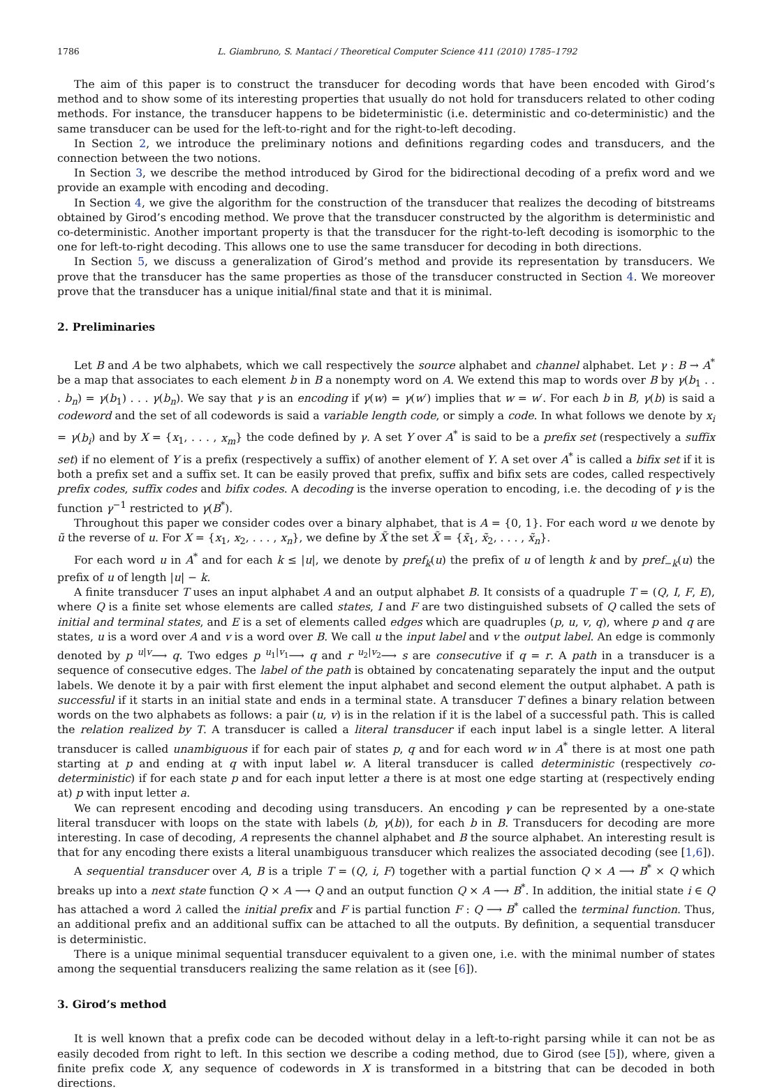1786 L. Giambruno, S. Mantaci / Theoretical Computer Science 411 (2010) 1785–1792
The aim of this paper is to construct the transducer for decoding words that have been encoded with Girod’s method and to show some of its interesting properties that usually do not hold for transducers related to other coding methods. For instance, the transducer happens to be bideterministic (i.e. deterministic and co-deterministic) and the same transducer can be used for the left-to-right and for the right-to-left decoding.
In Section 2, we introduce the preliminary notions and definitions regarding codes and transducers, and the connection between the two notions.
In Section 3, we describe the method introduced by Girod for the bidirectional decoding of a prefix word and we provide an example with encoding and decoding.
In Section 4, we give the algorithm for the construction of the transducer that realizes the decoding of bitstreams obtained by Girod’s encoding method. We prove that the transducer constructed by the algorithm is deterministic and co-deterministic. Another important property is that the transducer for the right-to-left decoding is isomorphic to the one for left-to-right decoding. This allows one to use the same transducer for decoding in both directions.
In Section 5, we discuss a generalization of Girod’s method and provide its representation by transducers. We prove that the transducer has the same properties as those of the transducer constructed in Section 4. We moreover prove that the transducer has a unique initial/final state and that it is minimal.
2. Preliminaries
Let B and A be two alphabets, which we call respectively the source alphabet and channel alphabet. Let γ : B → A<sup>*</sup> be a map that associates to each element b in B a nonempty word on A. We extend this map to words over B by γ(b<sub>1</sub> . . . b<sub>n</sub>) = γ(b<sub>1</sub>) . . . γ(b<sub>n</sub>). We say that γ is an encoding if γ(w) = γ(w′) implies that w = w′. For each b in B, γ(b) is said a codeword and the set of all codewords is said a variable length code, or simply a code. In what follows we denote by x<sub>i</sub> = γ(b<sub>i</sub>) and by X = {x<sub>1</sub>, . . . , x<sub>m</sub>} the code defined by γ. A set Y over A<sup>*</sup> is said to be a prefix set (respectively a suffix set) if no element of Y is a prefix (respectively a suffix) of another element of Y. A set over A<sup>*</sup> is called a bifix set if it is both a prefix set and a suffix set. It can be easily proved that prefix, suffix and bifix sets are codes, called respectively prefix codes, suffix codes and bifix codes. A decoding is the inverse operation to encoding, i.e. the decoding of γ is the function γ<sup>−1</sup> restricted to γ(B<sup>*</sup>).
Throughout this paper we consider codes over a binary alphabet, that is A = {0, 1}. For each word u we denote by ũ the reverse of u. For X = {x<sub>1</sub>, x<sub>2</sub>, . . . , x<sub>n</sub>}, we define by X̃ the set X̃ = {x̃<sub>1</sub>, x̃<sub>2</sub>, . . . , x̃<sub>n</sub>}.
For each word u in A<sup>*</sup> and for each k ≤ |u|, we denote by pref<sub>k</sub>(u) the prefix of u of length k and by pref<sub>−k</sub>(u) the prefix of u of length |u| − k.
A finite transducer T uses an input alphabet A and an output alphabet B. It consists of a quadruple T = (Q, I, F, E), where Q is a finite set whose elements are called states, I and F are two distinguished subsets of Q called the sets of initial and terminal states, and E is a set of elements called edges which are quadruples (p, u, v, q), where p and q are states, u is a word over A and v is a word over B. We call u the input label and v the output label. An edge is commonly denoted by p <sup>u|v</sup>⟶ q. Two edges p <sup>u<sub>1</sub>|v<sub>1</sub></sup>⟶ q and r <sup>u<sub>2</sub>|v<sub>2</sub></sup>⟶ s are consecutive if q = r. A path in a transducer is a sequence of consecutive edges. The label of the path is obtained by concatenating separately the input and the output labels. We denote it by a pair with first element the input alphabet and second element the output alphabet. A path is successful if it starts in an initial state and ends in a terminal state. A transducer T defines a binary relation between words on the two alphabets as follows: a pair (u, v) is in the relation if it is the label of a successful path. This is called the relation realized by T. A transducer is called a literal transducer if each input label is a single letter. A literal transducer is called unambiguous if for each pair of states p, q and for each word w in A<sup>*</sup> there is at most one path starting at p and ending at q with input label w. A literal transducer is called deterministic (respectively co-deterministic) if for each state p and for each input letter a there is at most one edge starting at (respectively ending at) p with input letter a.
We can represent encoding and decoding using transducers. An encoding γ can be represented by a one-state literal transducer with loops on the state with labels (b, γ(b)), for each b in B. Transducers for decoding are more interesting. In case of decoding, A represents the channel alphabet and B the source alphabet. An interesting result is that for any encoding there exists a literal unambiguous transducer which realizes the associated decoding (see [1,6]).
A sequential transducer over A, B is a triple T = (Q, i, F) together with a partial function Q × A ⟶ B<sup>*</sup> × Q which breaks up into a next state function Q × A ⟶ Q and an output function Q × A ⟶ B<sup>*</sup>. In addition, the initial state i ∈ Q has attached a word λ called the initial prefix and F is partial function F : Q ⟶ B<sup>*</sup> called the terminal function. Thus, an additional prefix and an additional suffix can be attached to all the outputs. By definition, a sequential transducer is deterministic.
There is a unique minimal sequential transducer equivalent to a given one, i.e. with the minimal number of states among the sequential transducers realizing the same relation as it (see [6]).
3. Girod’s method
It is well known that a prefix code can be decoded without delay in a left-to-right parsing while it can not be as easily decoded from right to left. In this section we describe a coding method, due to Girod (see [5]), where, given a finite prefix code X, any sequence of codewords in X is transformed in a bitstring that can be decoded in both directions.